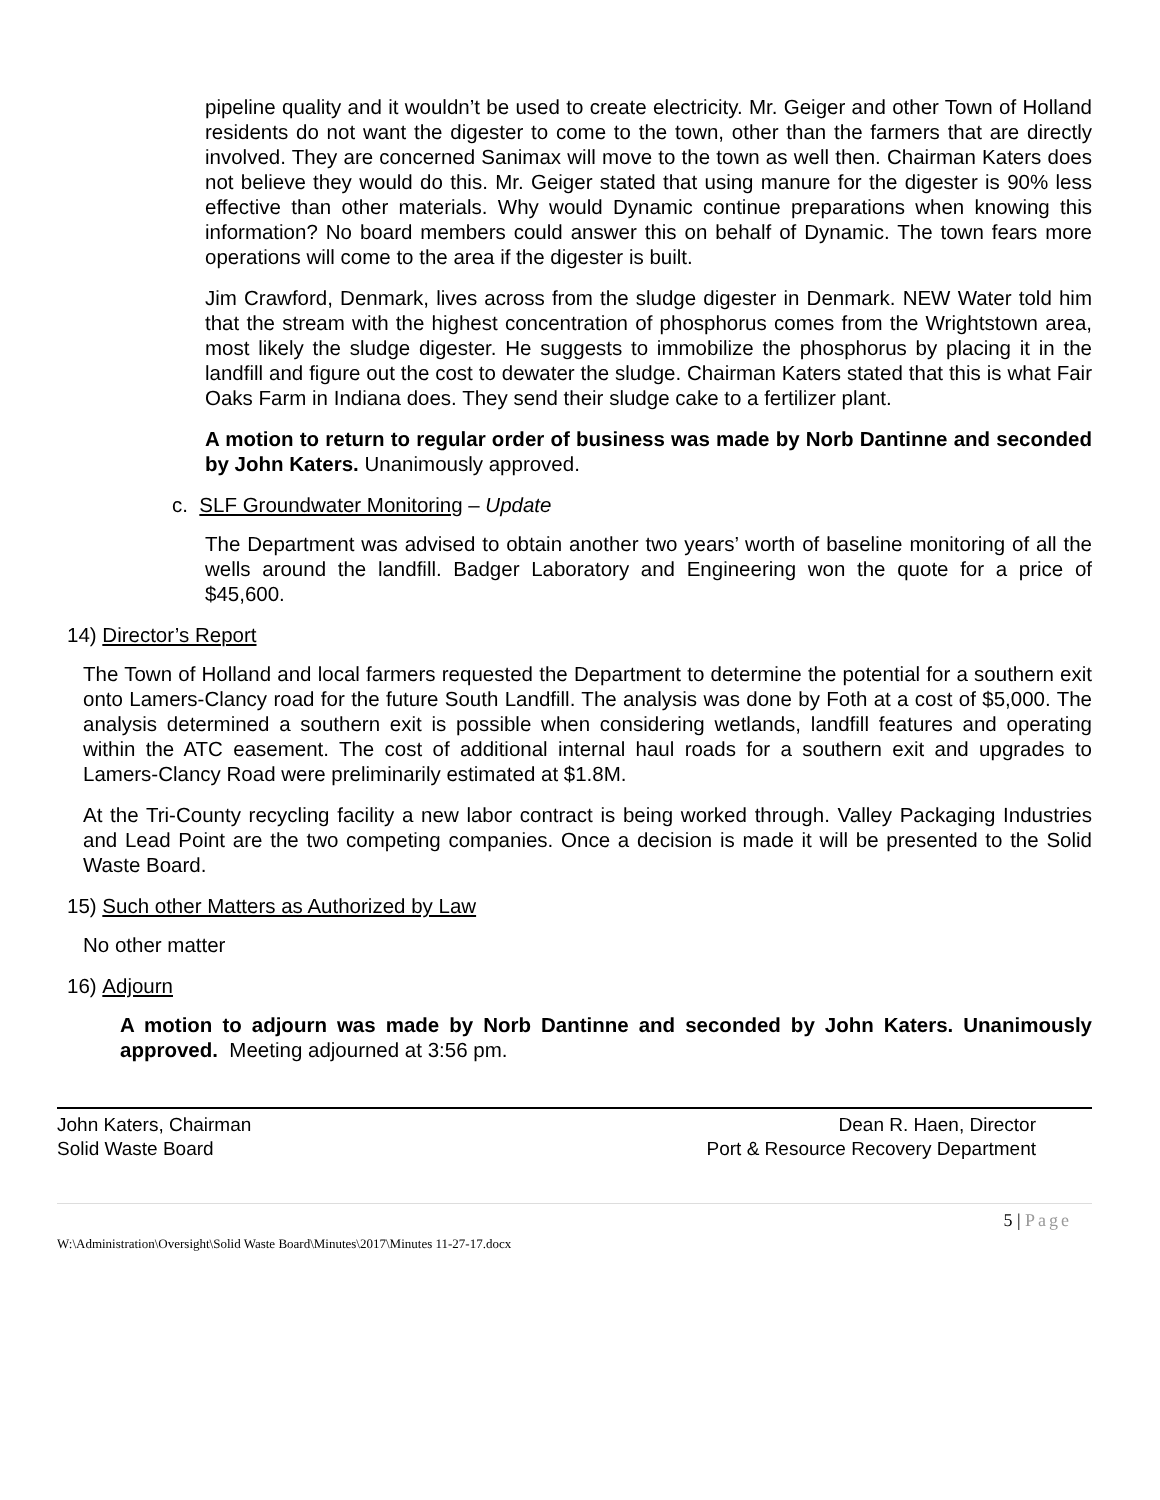pipeline quality and it wouldn’t be used to create electricity. Mr. Geiger and other Town of Holland residents do not want the digester to come to the town, other than the farmers that are directly involved. They are concerned Sanimax will move to the town as well then. Chairman Katers does not believe they would do this. Mr. Geiger stated that using manure for the digester is 90% less effective than other materials. Why would Dynamic continue preparations when knowing this information? No board members could answer this on behalf of Dynamic. The town fears more operations will come to the area if the digester is built.
Jim Crawford, Denmark, lives across from the sludge digester in Denmark. NEW Water told him that the stream with the highest concentration of phosphorus comes from the Wrightstown area, most likely the sludge digester. He suggests to immobilize the phosphorus by placing it in the landfill and figure out the cost to dewater the sludge. Chairman Katers stated that this is what Fair Oaks Farm in Indiana does. They send their sludge cake to a fertilizer plant.
A motion to return to regular order of business was made by Norb Dantinne and seconded by John Katers. Unanimously approved.
c. SLF Groundwater Monitoring – Update
The Department was advised to obtain another two years’ worth of baseline monitoring of all the wells around the landfill. Badger Laboratory and Engineering won the quote for a price of $45,600.
14) Director’s Report
The Town of Holland and local farmers requested the Department to determine the potential for a southern exit onto Lamers-Clancy road for the future South Landfill. The analysis was done by Foth at a cost of $5,000. The analysis determined a southern exit is possible when considering wetlands, landfill features and operating within the ATC easement. The cost of additional internal haul roads for a southern exit and upgrades to Lamers-Clancy Road were preliminarily estimated at $1.8M.
At the Tri-County recycling facility a new labor contract is being worked through. Valley Packaging Industries and Lead Point are the two competing companies. Once a decision is made it will be presented to the Solid Waste Board.
15) Such other Matters as Authorized by Law
No other matter
16) Adjourn
A motion to adjourn was made by Norb Dantinne and seconded by John Katers. Unanimously approved. Meeting adjourned at 3:56 pm.
John Katers, Chairman
Solid Waste Board
Dean R. Haen, Director
Port & Resource Recovery Department
5 | Page
W:\Administration\Oversight\Solid Waste Board\Minutes\2017\Minutes 11-27-17.docx